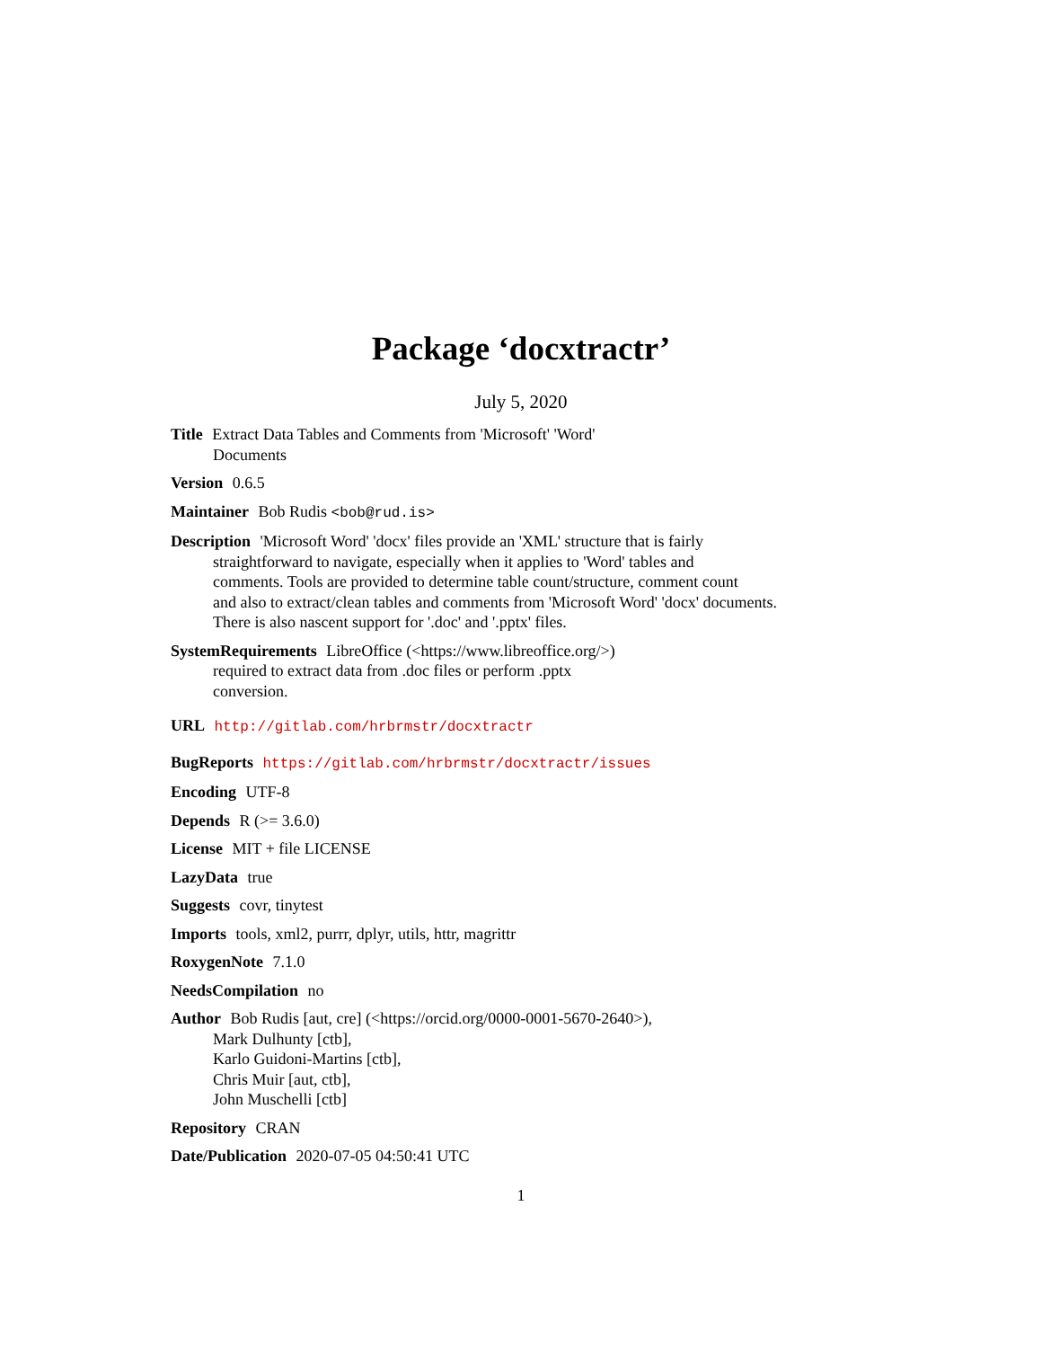Package ‘docxtractr’
July 5, 2020
Title Extract Data Tables and Comments from 'Microsoft' 'Word'
Documents
Version 0.6.5
Maintainer Bob Rudis <bob@rud.is>
Description 'Microsoft Word' 'docx' files provide an 'XML' structure that is fairly
straightforward to navigate, especially when it applies to 'Word' tables and
comments. Tools are provided to determine table count/structure, comment count
and also to extract/clean tables and comments from 'Microsoft Word' 'docx' documents.
There is also nascent support for '.doc' and '.pptx' files.
SystemRequirements LibreOffice (<https://www.libreoffice.org/>)
required to extract data from .doc files or perform .pptx
conversion.
URL http://gitlab.com/hrbrmstr/docxtractr
BugReports https://gitlab.com/hrbrmstr/docxtractr/issues
Encoding UTF-8
Depends R (>= 3.6.0)
License MIT + file LICENSE
LazyData true
Suggests covr, tinytest
Imports tools, xml2, purrr, dplyr, utils, httr, magrittr
RoxygenNote 7.1.0
NeedsCompilation no
Author Bob Rudis [aut, cre] (<https://orcid.org/0000-0001-5670-2640>),
Mark Dulhunty [ctb],
Karlo Guidoni-Martins [ctb],
Chris Muir [aut, ctb],
John Muschelli [ctb]
Repository CRAN
Date/Publication 2020-07-05 04:50:41 UTC
1